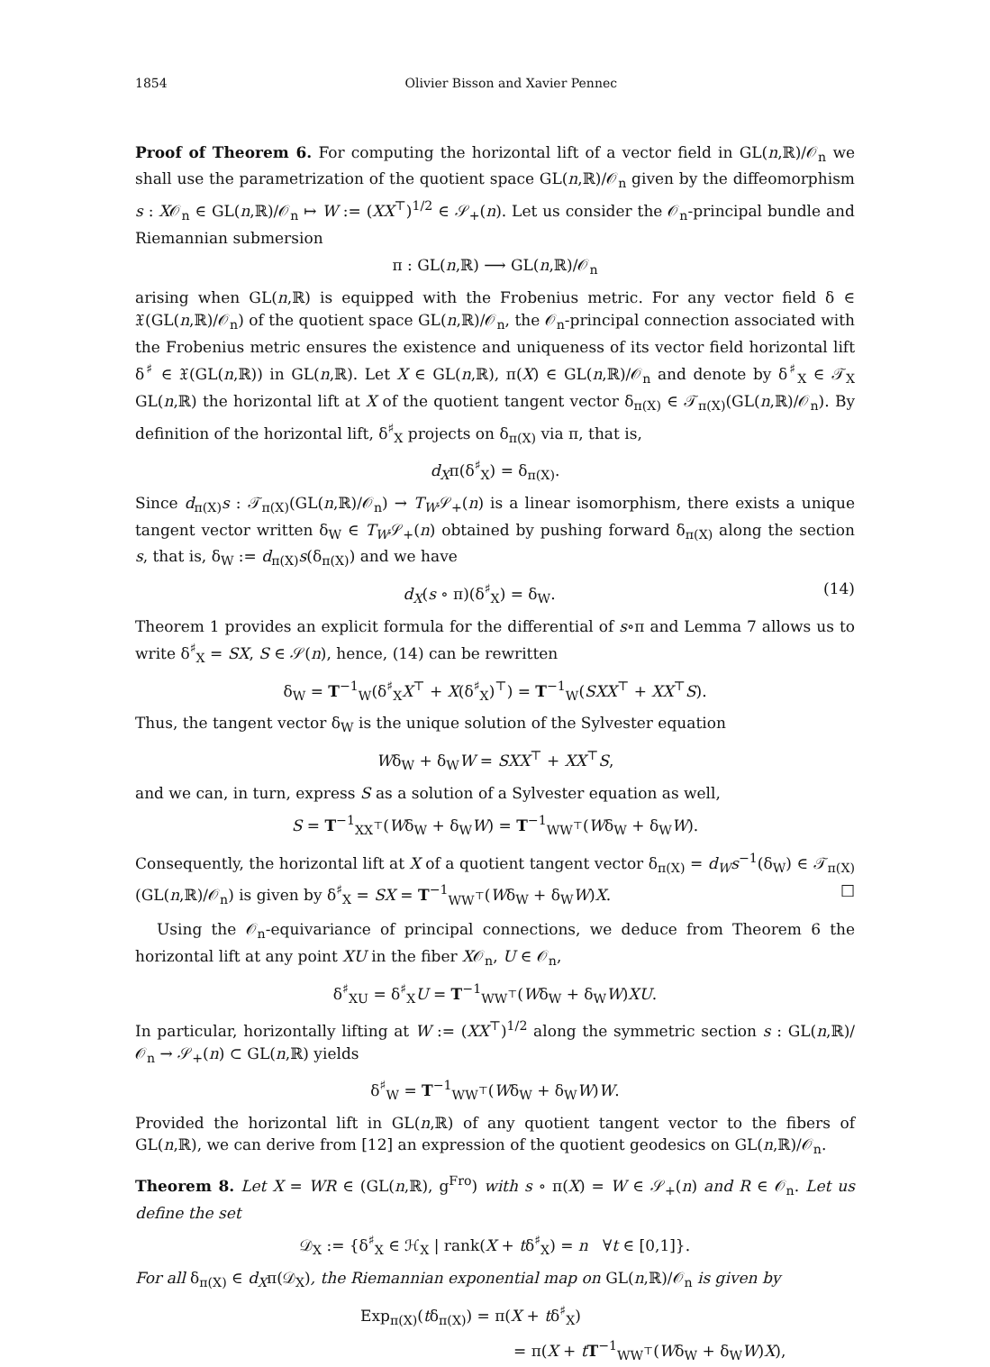1854 Olivier Bisson and Xavier Pennec
Proof of Theorem 6. For computing the horizontal lift of a vector field in GL(n,ℝ)/𝒪<sub>n</sub> we shall use the parametrization of the quotient space GL(n,ℝ)/𝒪<sub>n</sub> given by the diffeomorphism s : X𝒪<sub>n</sub> ∈ GL(n,ℝ)/𝒪<sub>n</sub> ↦ W := (XX<sup>⊤</sup>)<sup>1/2</sup> ∈ 𝒮<sub>+</sub>(n). Let us consider the 𝒪<sub>n</sub>-principal bundle and Riemannian submersion
π : GL(n,ℝ) ⟶ GL(n,ℝ)/𝒪<sub>n</sub>
arising when GL(n,ℝ) is equipped with the Frobenius metric. For any vector field δ ∈ 𝔛(GL(n,ℝ)/𝒪<sub>n</sub>) of the quotient space GL(n,ℝ)/𝒪<sub>n</sub>, the 𝒪<sub>n</sub>-principal connection associated with the Frobenius metric ensures the existence and uniqueness of its vector field horizontal lift δ<sup>♯</sup> ∈ 𝔛(GL(n,ℝ)) in GL(n,ℝ). Let X ∈ GL(n,ℝ), π(X) ∈ GL(n,ℝ)/𝒪<sub>n</sub> and denote by δ<sup>♯</sup><sub>X</sub> ∈ 𝒯<sub>X</sub> GL(n,ℝ) the horizontal lift at X of the quotient tangent vector δ<sub>π(X)</sub> ∈ 𝒯<sub>π(X)</sub>(GL(n,ℝ)/𝒪<sub>n</sub>). By definition of the horizontal lift, δ<sup>♯</sup><sub>X</sub> projects on δ<sub>π(X)</sub> via π, that is,
d<sub>X</sub>π(δ<sup>♯</sup><sub>X</sub>) = δ<sub>π(X)</sub>.
Since d<sub>π(X)</sub>s : 𝒯<sub>π(X)</sub>(GL(n,ℝ)/𝒪<sub>n</sub>) → T<sub>W</sub>𝒮<sub>+</sub>(n) is a linear isomorphism, there exists a unique tangent vector written δ<sub>W</sub> ∈ T<sub>W</sub>𝒮<sub>+</sub>(n) obtained by pushing forward δ<sub>π(X)</sub> along the section s, that is, δ<sub>W</sub> := d<sub>π(X)</sub>s(δ<sub>π(X)</sub>) and we have
d<sub>X</sub>(s ∘ π)(δ<sup>♯</sup><sub>X</sub>) = δ<sub>W</sub>. (14)
Theorem 1 provides an explicit formula for the differential of s∘π and Lemma 7 allows us to write δ<sup>♯</sup><sub>X</sub> = SX, S ∈ 𝒮(n), hence, (14) can be rewritten
δ<sub>W</sub> = T<sup>−1</sup><sub>W</sub>(δ<sup>♯</sup><sub>X</sub>X<sup>⊤</sup> + X(δ<sup>♯</sup><sub>X</sub>)<sup>⊤</sup>) = T<sup>−1</sup><sub>W</sub>(SXX<sup>⊤</sup> + XX<sup>⊤</sup>S).
Thus, the tangent vector δ<sub>W</sub> is the unique solution of the Sylvester equation
Wδ<sub>W</sub> + δ<sub>W</sub>W = SXX<sup>⊤</sup> + XX<sup>⊤</sup>S,
and we can, in turn, express S as a solution of a Sylvester equation as well,
S = T<sup>−1</sup><sub>XX<sup>⊤</sup></sub>(Wδ<sub>W</sub> + δ<sub>W</sub>W) = T<sup>−1</sup><sub>WW<sup>⊤</sup></sub>(Wδ<sub>W</sub> + δ<sub>W</sub>W).
Consequently, the horizontal lift at X of a quotient tangent vector δ<sub>π(X)</sub> = d<sub>W</sub>s<sup>−1</sup>(δ<sub>W</sub>) ∈ 𝒯<sub>π(X)</sub>(GL(n,ℝ)/𝒪<sub>n</sub>) is given by δ<sup>♯</sup><sub>X</sub> = SX = T<sup>−1</sup><sub>WW<sup>⊤</sup></sub>(Wδ<sub>W</sub> + δ<sub>W</sub>W)X. □
Using the 𝒪<sub>n</sub>-equivariance of principal connections, we deduce from Theorem 6 the horizontal lift at any point XU in the fiber X𝒪<sub>n</sub>, U ∈ 𝒪<sub>n</sub>,
δ<sup>♯</sup><sub>XU</sub> = δ<sup>♯</sup><sub>X</sub>U = T<sup>−1</sup><sub>WW<sup>⊤</sup></sub>(Wδ<sub>W</sub> + δ<sub>W</sub>W)XU.
In particular, horizontally lifting at W := (XX<sup>⊤</sup>)<sup>1/2</sup> along the symmetric section s : GL(n,ℝ)/𝒪<sub>n</sub> → 𝒮<sub>+</sub>(n) ⊂ GL(n,ℝ) yields
δ<sup>♯</sup><sub>W</sub> = T<sup>−1</sup><sub>WW<sup>⊤</sup></sub>(Wδ<sub>W</sub> + δ<sub>W</sub>W)W.
Provided the horizontal lift in GL(n,ℝ) of any quotient tangent vector to the fibers of GL(n,ℝ), we can derive from [12] an expression of the quotient geodesics on GL(n,ℝ)/𝒪<sub>n</sub>.
Theorem 8. Let X = WR ∈ (GL(n,ℝ), g<sup>Fro</sup>) with s ∘ π(X) = W ∈ 𝒮<sub>+</sub>(n) and R ∈ 𝒪<sub>n</sub>. Let us define the set
𝒟<sub>X</sub> := {δ<sup>♯</sup><sub>X</sub> ∈ ℋ<sub>X</sub> | rank(X + tδ<sup>♯</sup><sub>X</sub>) = n ∀t ∈ [0,1]}.
For all δ<sub>π(X)</sub> ∈ d<sub>X</sub>π(𝒟<sub>X</sub>), the Riemannian exponential map on GL(n,ℝ)/𝒪<sub>n</sub> is given by
Exp<sub>π(X)</sub>(tδ<sub>π(X)</sub>) = π(X + tδ<sup>♯</sup><sub>X</sub>)
= π(X + tT<sup>−1</sup><sub>WW<sup>⊤</sup></sub>(Wδ<sub>W</sub> + δ<sub>W</sub>W)X),